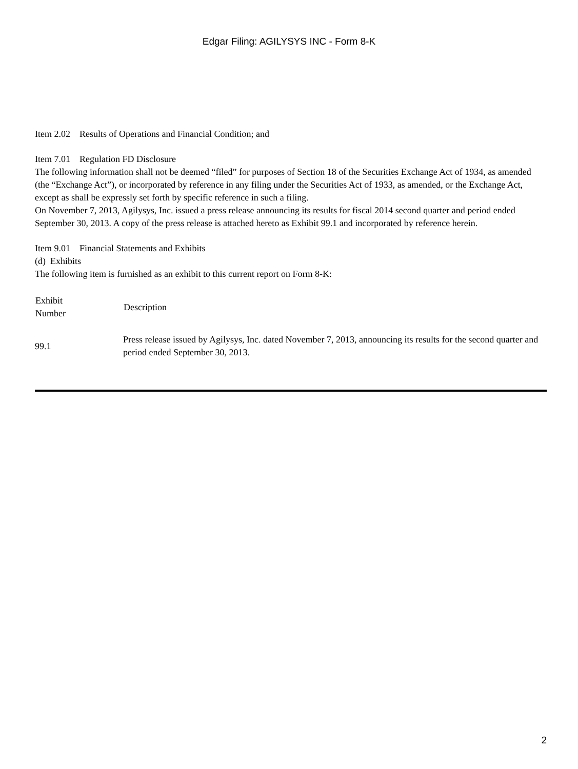Edgar Filing: AGILYSYS INC - Form 8-K
Item 2.02 Results of Operations and Financial Condition; and
Item 7.01 Regulation FD Disclosure
The following information shall not be deemed “filed” for purposes of Section 18 of the Securities Exchange Act of 1934, as amended (the “Exchange Act”), or incorporated by reference in any filing under the Securities Act of 1933, as amended, or the Exchange Act, except as shall be expressly set forth by specific reference in such a filing.
On November 7, 2013, Agilysys, Inc. issued a press release announcing its results for fiscal 2014 second quarter and period ended September 30, 2013. A copy of the press release is attached hereto as Exhibit 99.1 and incorporated by reference herein.
Item 9.01 Financial Statements and Exhibits
(d) Exhibits
The following item is furnished as an exhibit to this current report on Form 8-K:
| Exhibit Number | Description |
| --- | --- |
| 99.1 | Press release issued by Agilysys, Inc. dated November 7, 2013, announcing its results for the second quarter and period ended September 30, 2013. |
2